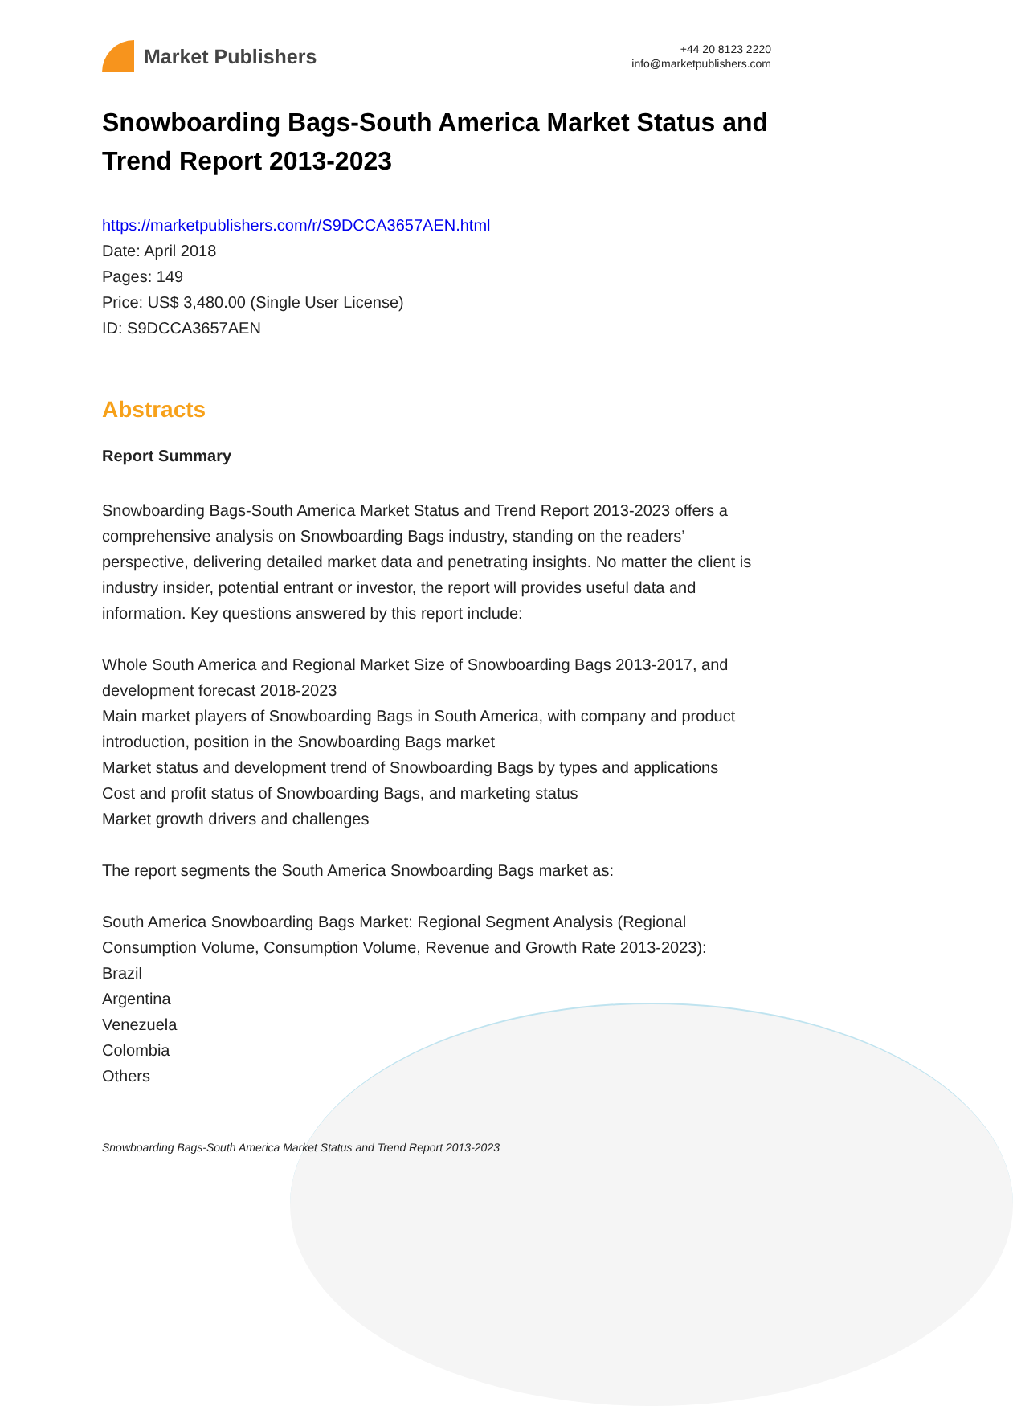Market Publishers
+44 20 8123 2220
info@marketpublishers.com
Snowboarding Bags-South America Market Status and Trend Report 2013-2023
https://marketpublishers.com/r/S9DCCA3657AEN.html
Date: April 2018
Pages: 149
Price: US$ 3,480.00 (Single User License)
ID: S9DCCA3657AEN
Abstracts
Report Summary
Snowboarding Bags-South America Market Status and Trend Report 2013-2023 offers a comprehensive analysis on Snowboarding Bags industry, standing on the readers’ perspective, delivering detailed market data and penetrating insights. No matter the client is industry insider, potential entrant or investor, the report will provides useful data and information. Key questions answered by this report include:
Whole South America and Regional Market Size of Snowboarding Bags 2013-2017, and development forecast 2018-2023
Main market players of Snowboarding Bags in South America, with company and product introduction, position in the Snowboarding Bags market
Market status and development trend of Snowboarding Bags by types and applications
Cost and profit status of Snowboarding Bags, and marketing status
Market growth drivers and challenges
The report segments the South America Snowboarding Bags market as:
South America Snowboarding Bags Market: Regional Segment Analysis (Regional Consumption Volume, Consumption Volume, Revenue and Growth Rate 2013-2023):
Brazil
Argentina
Venezuela
Colombia
Others
Snowboarding Bags-South America Market Status and Trend Report 2013-2023